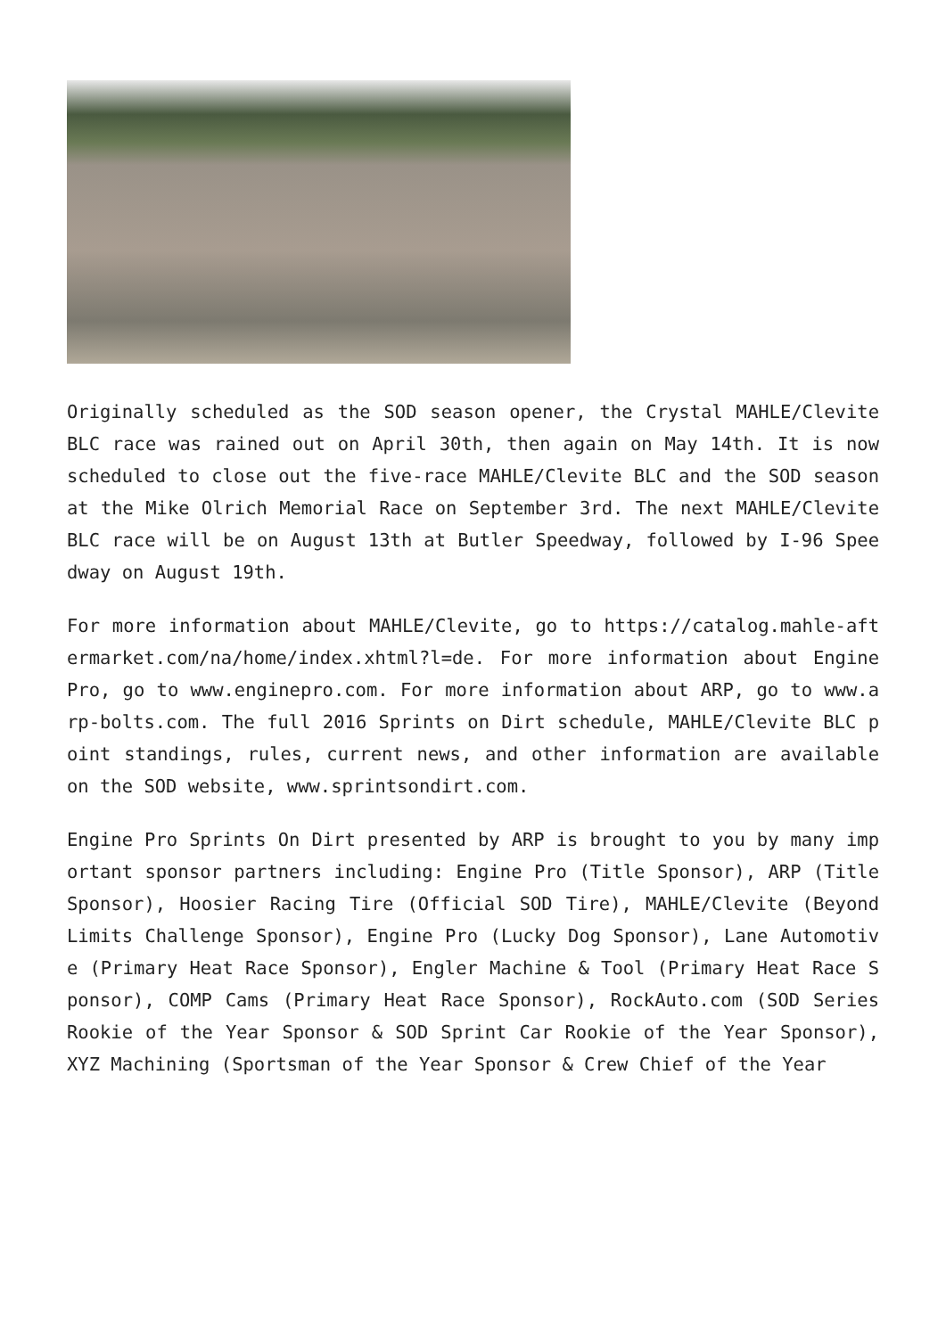Originally scheduled as the SOD season opener, the Crystal MAHLE/Clevite BLC race was rained out on April 30th, then again on May 14th. It is now scheduled to close out the five-race MAHLE/Clevite BLC and the SOD season at the Mike Olrich Memorial Race on September 3rd. The next MAHLE/Clevite BLC race will be on August 13th at Butler Speedway, followed by I-96 Speedway on August 19th.
For more information about MAHLE/Clevite, go to https://catalog.mahle-aftermarket.com/na/home/index.xhtml?l=de. For more information about Engine Pro, go to www.enginepro.com. For more information about ARP, go to www.arp-bolts.com. The full 2016 Sprints on Dirt schedule, MAHLE/Clevite BLC point standings, rules, current news, and other information are available on the SOD website, www.sprintsondirt.com.
Engine Pro Sprints On Dirt presented by ARP is brought to you by many important sponsor partners including: Engine Pro (Title Sponsor), ARP (Title Sponsor), Hoosier Racing Tire (Official SOD Tire), MAHLE/Clevite (Beyond Limits Challenge Sponsor), Engine Pro (Lucky Dog Sponsor), Lane Automotive (Primary Heat Race Sponsor), Engler Machine & Tool (Primary Heat Race Sponsor), COMP Cams (Primary Heat Race Sponsor), RockAuto.com (SOD Series Rookie of the Year Sponsor & SOD Sprint Car Rookie of the Year Sponsor), XYZ Machining (Sportsman of the Year Sponsor & Crew Chief of the Year